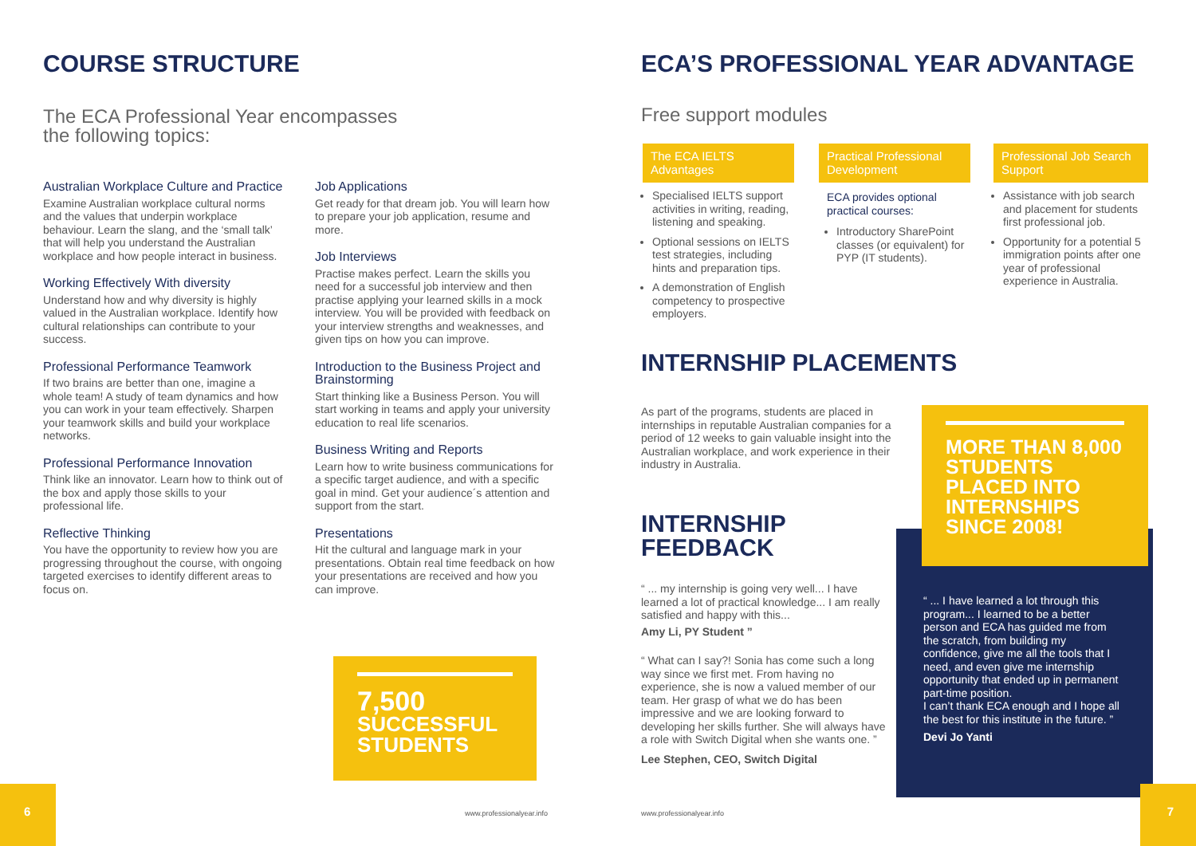COURSE STRUCTURE
The ECA Professional Year encompasses
the following topics:
Australian Workplace Culture and Practice
Examine Australian workplace cultural norms and the values that underpin workplace behaviour. Learn the slang, and the ‘small talk’ that will help you understand the Australian workplace and how people interact in business.
Working Effectively With diversity
Understand how and why diversity is highly valued in the Australian workplace. Identify how cultural relationships can contribute to your success.
Professional Performance Teamwork
If two brains are better than one, imagine a whole team! A study of team dynamics and how you can work in your team effectively. Sharpen your teamwork skills and build your workplace networks.
Professional Performance Innovation
Think like an innovator. Learn how to think out of the box and apply those skills to your professional life.
Reflective Thinking
You have the opportunity to review how you are progressing throughout the course, with ongoing targeted exercises to identify different areas to focus on.
Job Applications
Get ready for that dream job. You will learn how to prepare your job application, resume and more.
Job Interviews
Practise makes perfect. Learn the skills you need for a successful job interview and then practise applying your learned skills in a mock interview. You will be provided with feedback on your interview strengths and weaknesses, and given tips on how you can improve.
Introduction to the Business Project and Brainstorming
Start thinking like a Business Person. You will start working in teams and apply your university education to real life scenarios.
Business Writing and Reports
Learn how to write business communications for a specific target audience, and with a specific goal in mind. Get your audience´s attention and support from the start.
Presentations
Hit the cultural and language mark in your presentations. Obtain real time feedback on how your presentations are received and how you can improve.
7,500
SUCCESSFUL STUDENTS
6
www.professionalyear.info
ECA’S PROFESSIONAL YEAR ADVANTAGE
Free support modules
The ECA IELTS Advantages
Specialised IELTS support activities in writing, reading, listening and speaking.
Optional sessions on IELTS test strategies, including hints and preparation tips.
A demonstration of English competency to prospective employers.
Practical Professional Development
ECA provides optional practical courses:
Introductory SharePoint classes (or equivalent) for PYP (IT students).
Professional Job Search Support
Assistance with job search and placement for students first professional job.
Opportunity for a potential 5 immigration points after one year of professional experience in Australia.
INTERNSHIP PLACEMENTS
As part of the programs, students are placed in internships in reputable Australian companies for a period of 12 weeks to gain valuable insight into the Australian workplace, and work experience in their industry in Australia.
INTERNSHIP
FEEDBACK
“ ... my internship is going very well... I have learned a lot of practical knowledge... I am really satisfied and happy with this...
Amy Li, PY Student ”
“ What can I say?! Sonia has come such a long way since we first met. From having no experience, she is now a valued member of our team. Her grasp of what we do has been impressive and we are looking forward to developing her skills further. She will always have a role with Switch Digital when she wants one. ”
Lee Stephen, CEO, Switch Digital
MORE THAN 8,000 STUDENTS PLACED INTO INTERNSHIPS SINCE 2008!
“ ... I have learned a lot through this program... I learned to be a better person and ECA has guided me from the scratch, from building my confidence, give me all the tools that I need, and even give me internship opportunity that ended up in permanent part-time position.
I can’t thank ECA enough and I hope all the best for this institute in the future. ”
Devi Jo Yanti
www.professionalyear.info
7